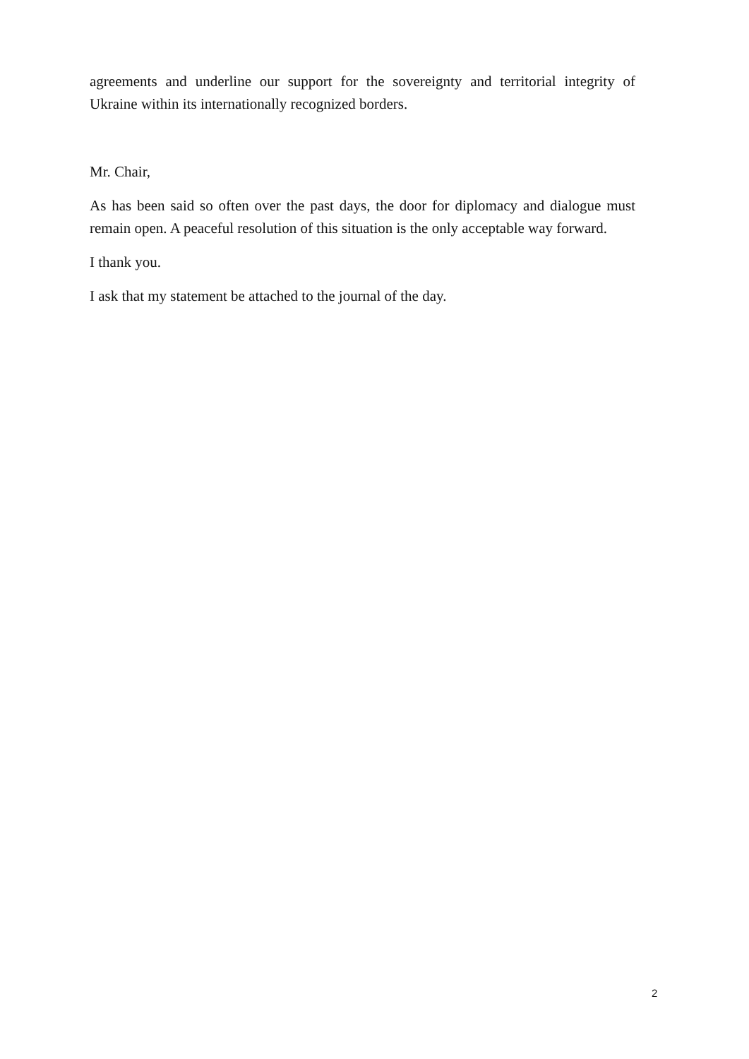agreements and underline our support for the sovereignty and territorial integrity of Ukraine within its internationally recognized borders.
Mr. Chair,
As has been said so often over the past days, the door for diplomacy and dialogue must remain open. A peaceful resolution of this situation is the only acceptable way forward.
I thank you.
I ask that my statement be attached to the journal of the day.
2